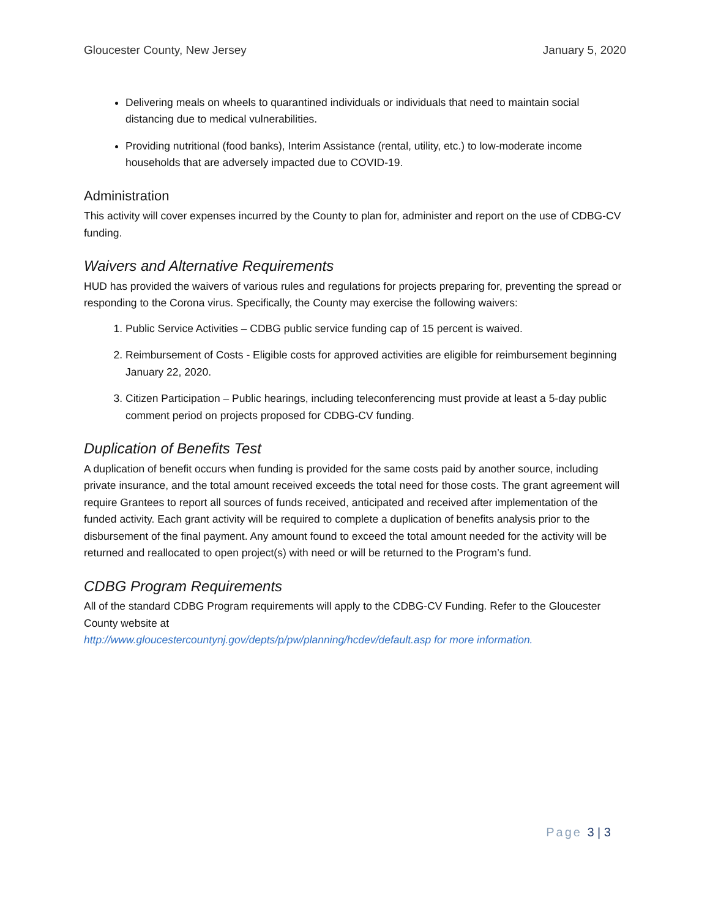Gloucester County, New Jersey January 5, 2020
Delivering meals on wheels to quarantined individuals or individuals that need to maintain social distancing due to medical vulnerabilities.
Providing nutritional (food banks), Interim Assistance (rental, utility, etc.) to low-moderate income households that are adversely impacted due to COVID-19.
Administration
This activity will cover expenses incurred by the County to plan for, administer and report on the use of CDBG-CV funding.
Waivers and Alternative Requirements
HUD has provided the waivers of various rules and regulations for projects preparing for, preventing the spread or responding to the Corona virus. Specifically, the County may exercise the following waivers:
1. Public Service Activities – CDBG public service funding cap of 15 percent is waived.
2. Reimbursement of Costs - Eligible costs for approved activities are eligible for reimbursement beginning January 22, 2020.
3. Citizen Participation – Public hearings, including teleconferencing must provide at least a 5-day public comment period on projects proposed for CDBG-CV funding.
Duplication of Benefits Test
A duplication of benefit occurs when funding is provided for the same costs paid by another source, including private insurance, and the total amount received exceeds the total need for those costs. The grant agreement will require Grantees to report all sources of funds received, anticipated and received after implementation of the funded activity. Each grant activity will be required to complete a duplication of benefits analysis prior to the disbursement of the final payment. Any amount found to exceed the total amount needed for the activity will be returned and reallocated to open project(s) with need or will be returned to the Program’s fund.
CDBG Program Requirements
All of the standard CDBG Program requirements will apply to the CDBG-CV Funding. Refer to the Gloucester County website at
http://www.gloucestercountynj.gov/depts/p/pw/planning/hcdev/default.asp for more information.
Page 3 | 3